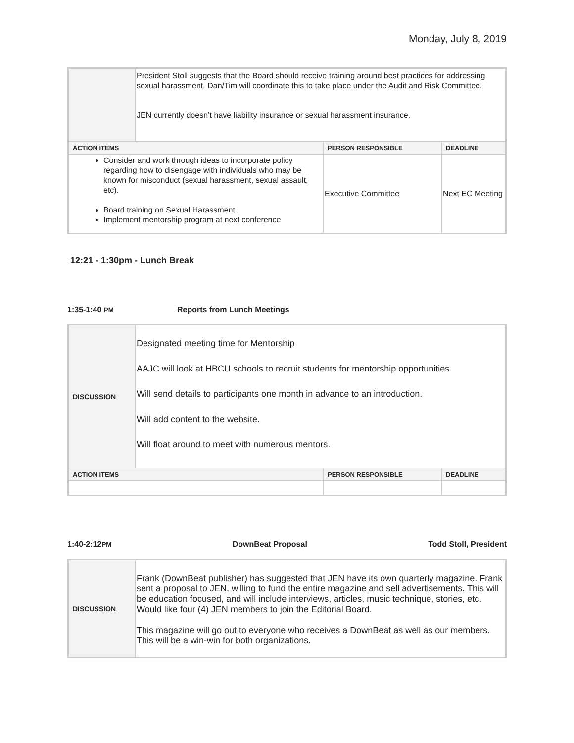Monday, July 8, 2019
| | President Stoll suggests that the Board should receive training around best practices for addressing sexual harassment. Dan/Tim will coordinate this to take place under the Audit and Risk Committee. JEN currently doesn’t have liability insurance or sexual harassment insurance. | | |
| ACTION ITEMS | | PERSON RESPONSIBLE | DEADLINE |
| Consider and work through ideas to incorporate policy regarding how to disengage with individuals who may be known for misconduct (sexual harassment, sexual assault, etc). Board training on Sexual Harassment Implement mentorship program at next conference | | Executive Committee | Next EC Meeting |
12:21 - 1:30pm - Lunch Break
1:35-1:40 PM Reports from Lunch Meetings
| DISCUSSION | Designated meeting time for Mentorship AAJC will look at HBCU schools to recruit students for mentorship opportunities. Will send details to participants one month in advance to an introduction. Will add content to the website. Will float around to meet with numerous mentors. | | |
| ACTION ITEMS | | PERSON RESPONSIBLE | DEADLINE |
1:40-2:12PM DownBeat Proposal Todd Stoll, President
| DISCUSSION | Frank (DownBeat publisher) has suggested that JEN have its own quarterly magazine. Frank sent a proposal to JEN, willing to fund the entire magazine and sell advertisements. This will be education focused, and will include interviews, articles, music technique, stories, etc. Would like four (4) JEN members to join the Editorial Board. This magazine will go out to everyone who receives a DownBeat as well as our members. This will be a win-win for both organizations. |